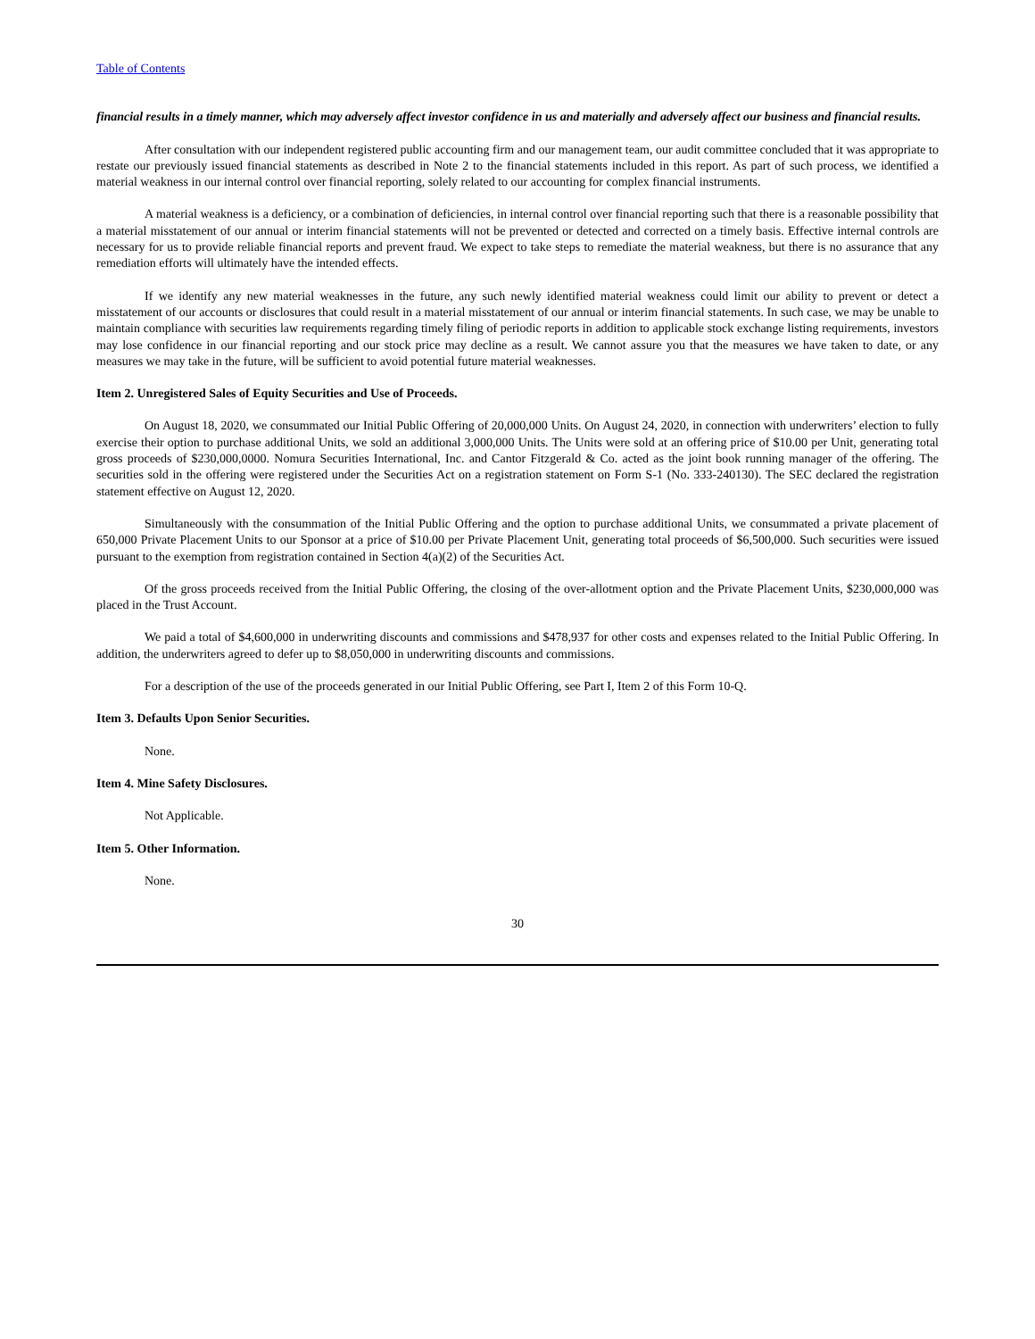Table of Contents
financial results in a timely manner, which may adversely affect investor confidence in us and materially and adversely affect our business and financial results.
After consultation with our independent registered public accounting firm and our management team, our audit committee concluded that it was appropriate to restate our previously issued financial statements as described in Note 2 to the financial statements included in this report. As part of such process, we identified a material weakness in our internal control over financial reporting, solely related to our accounting for complex financial instruments.
A material weakness is a deficiency, or a combination of deficiencies, in internal control over financial reporting such that there is a reasonable possibility that a material misstatement of our annual or interim financial statements will not be prevented or detected and corrected on a timely basis. Effective internal controls are necessary for us to provide reliable financial reports and prevent fraud. We expect to take steps to remediate the material weakness, but there is no assurance that any remediation efforts will ultimately have the intended effects.
If we identify any new material weaknesses in the future, any such newly identified material weakness could limit our ability to prevent or detect a misstatement of our accounts or disclosures that could result in a material misstatement of our annual or interim financial statements. In such case, we may be unable to maintain compliance with securities law requirements regarding timely filing of periodic reports in addition to applicable stock exchange listing requirements, investors may lose confidence in our financial reporting and our stock price may decline as a result. We cannot assure you that the measures we have taken to date, or any measures we may take in the future, will be sufficient to avoid potential future material weaknesses.
Item 2. Unregistered Sales of Equity Securities and Use of Proceeds.
On August 18, 2020, we consummated our Initial Public Offering of 20,000,000 Units. On August 24, 2020, in connection with underwriters’ election to fully exercise their option to purchase additional Units, we sold an additional 3,000,000 Units. The Units were sold at an offering price of $10.00 per Unit, generating total gross proceeds of $230,000,0000. Nomura Securities International, Inc. and Cantor Fitzgerald & Co. acted as the joint book running manager of the offering. The securities sold in the offering were registered under the Securities Act on a registration statement on Form S-1 (No. 333-240130). The SEC declared the registration statement effective on August 12, 2020.
Simultaneously with the consummation of the Initial Public Offering and the option to purchase additional Units, we consummated a private placement of 650,000 Private Placement Units to our Sponsor at a price of $10.00 per Private Placement Unit, generating total proceeds of $6,500,000. Such securities were issued pursuant to the exemption from registration contained in Section 4(a)(2) of the Securities Act.
Of the gross proceeds received from the Initial Public Offering, the closing of the over-allotment option and the Private Placement Units, $230,000,000 was placed in the Trust Account.
We paid a total of $4,600,000 in underwriting discounts and commissions and $478,937 for other costs and expenses related to the Initial Public Offering. In addition, the underwriters agreed to defer up to $8,050,000 in underwriting discounts and commissions.
For a description of the use of the proceeds generated in our Initial Public Offering, see Part I, Item 2 of this Form 10-Q.
Item 3. Defaults Upon Senior Securities.
None.
Item 4. Mine Safety Disclosures.
Not Applicable.
Item 5. Other Information.
None.
30